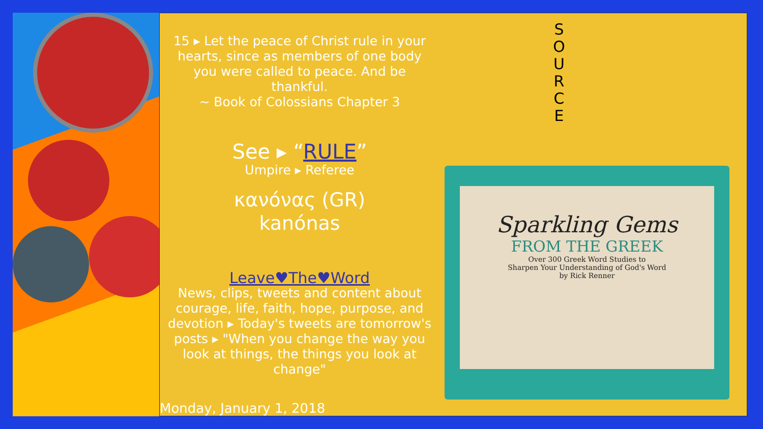15 ▸ Let the peace of Christ rule in your hearts, since as members of one body you were called to peace. And be thankful.
~ Book of Colossians Chapter 3
See ▸ “RULE”
Umpire ▸ Referee
κανόνας (GR)
kanónas
Leave♥The♥Word
News, clips, tweets and content about courage, life, faith, hope, purpose, and devotion ▸ Today's tweets are tomorrow's posts ▸ "When you change the way you look at things, the things you look at change"
S O U R C E
Sparkling Gems
FROM THE GREEK
Over 300 Greek Word Studies to
Sharpen Your Understanding of God's Word
by Rick Renner
Monday, January 1, 2018